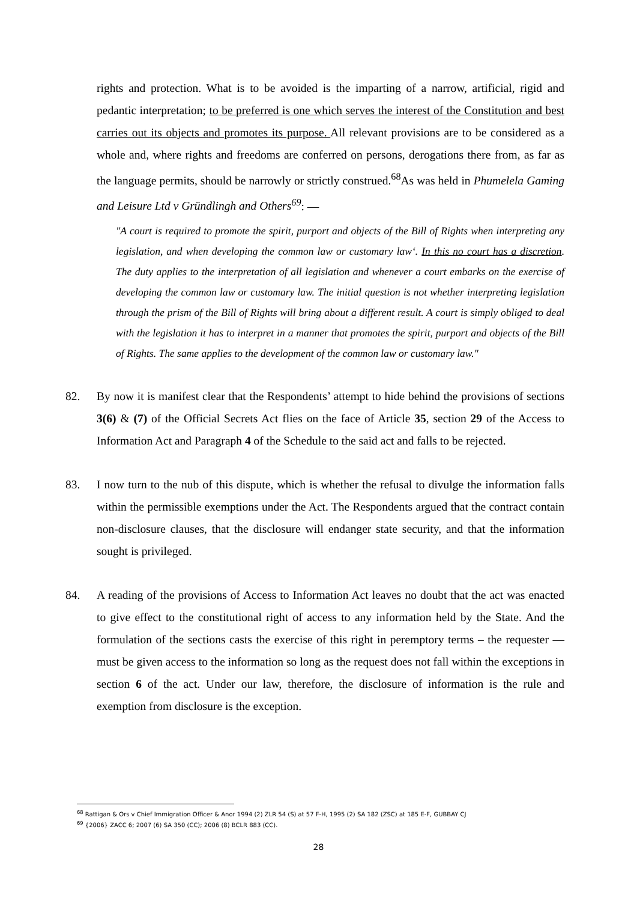rights and protection. What is to be avoided is the imparting of a narrow, artificial, rigid and pedantic interpretation; to be preferred is one which serves the interest of the Constitution and best carries out its objects and promotes its purpose. All relevant provisions are to be considered as a whole and, where rights and freedoms are conferred on persons, derogations there from, as far as the language permits, should be narrowly or strictly construed.<sup>68</sup>As was held in Phumelela Gaming and Leisure Ltd v Gründlingh and Others<sup>69</sup>: —
"A court is required to promote the spirit, purport and objects of the Bill of Rights when interpreting any legislation, and when developing the common law or customary law‘. In this no court has a discretion. The duty applies to the interpretation of all legislation and whenever a court embarks on the exercise of developing the common law or customary law. The initial question is not whether interpreting legislation through the prism of the Bill of Rights will bring about a different result. A court is simply obliged to deal with the legislation it has to interpret in a manner that promotes the spirit, purport and objects of the Bill of Rights. The same applies to the development of the common law or customary law."
82. By now it is manifest clear that the Respondents’ attempt to hide behind the provisions of sections 3(6) & (7) of the Official Secrets Act flies on the face of Article 35, section 29 of the Access to Information Act and Paragraph 4 of the Schedule to the said act and falls to be rejected.
83. I now turn to the nub of this dispute, which is whether the refusal to divulge the information falls within the permissible exemptions under the Act. The Respondents argued that the contract contain non-disclosure clauses, that the disclosure will endanger state security, and that the information sought is privileged.
84. A reading of the provisions of Access to Information Act leaves no doubt that the act was enacted to give effect to the constitutional right of access to any information held by the State. And the formulation of the sections casts the exercise of this right in peremptory terms – the requester —must be given access to the information so long as the request does not fall within the exceptions in section 6 of the act. Under our law, therefore, the disclosure of information is the rule and exemption from disclosure is the exception.
<sup>68</sup> Rattigan & Ors v Chief Immigration Officer & Anor 1994 (2) ZLR 54 (S) at 57 F-H, 1995 (2) SA 182 (ZSC) at 185 E-F, GUBBAY CJ
<sup>69</sup> {2006} ZACC 6; 2007 (6) SA 350 (CC); 2006 (8) BCLR 883 (CC).
28